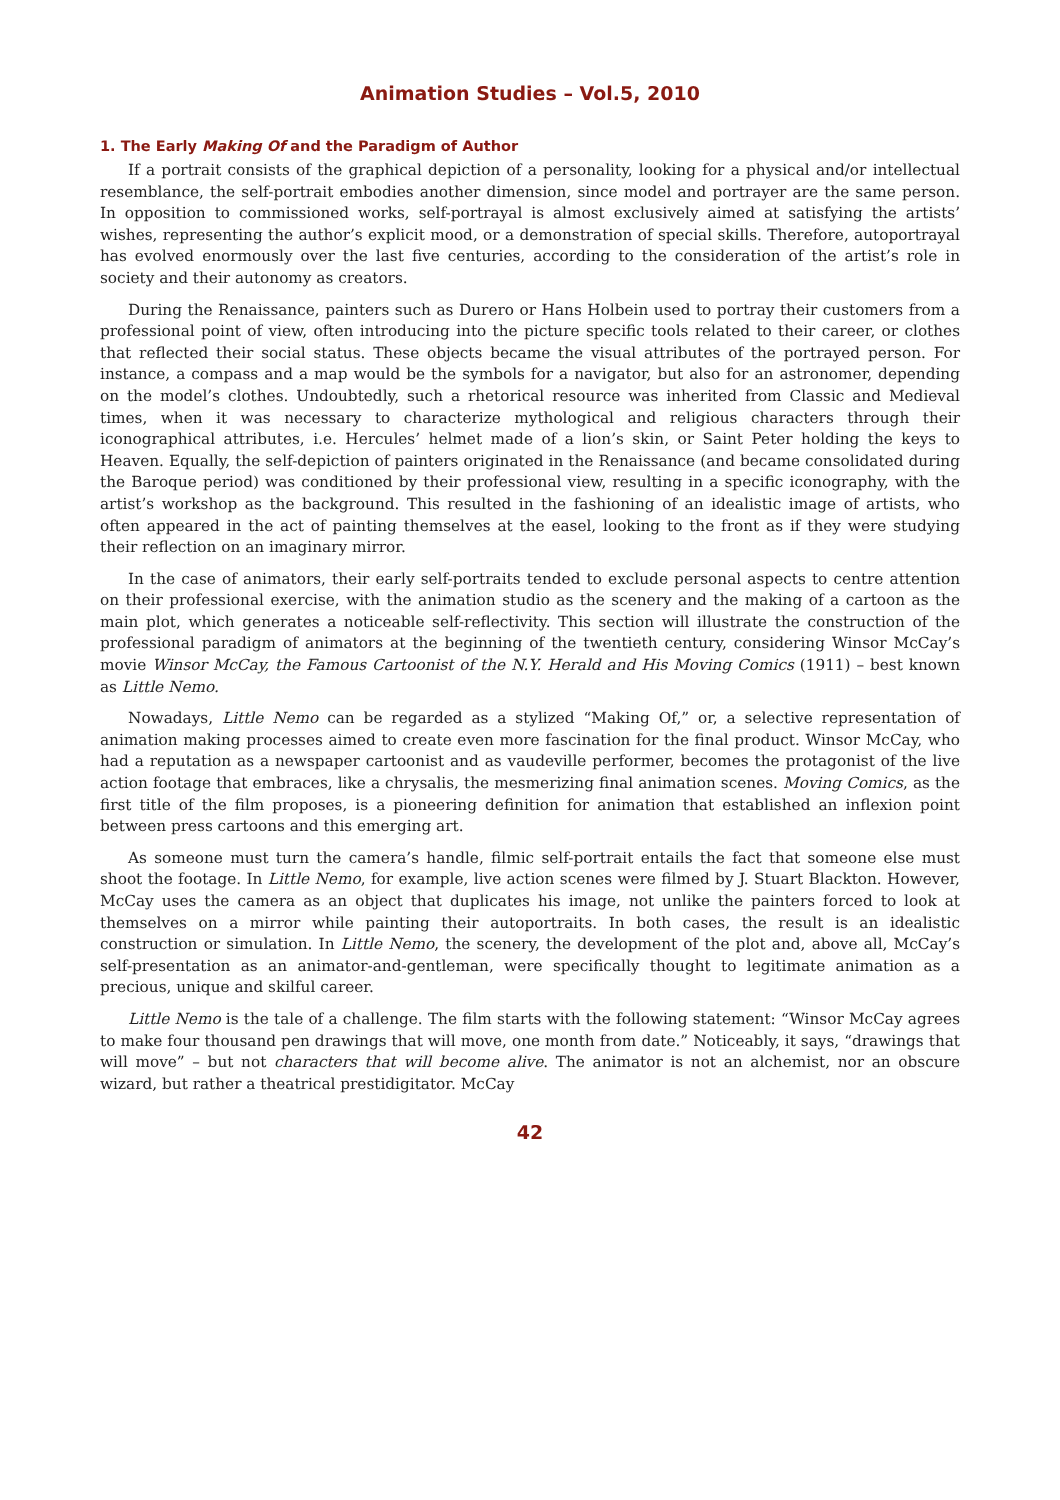Animation Studies – Vol.5, 2010
1. The Early Making Of and the Paradigm of Author
If a portrait consists of the graphical depiction of a personality, looking for a physical and/or intellectual resemblance, the self-portrait embodies another dimension, since model and portrayer are the same person. In opposition to commissioned works, self-portrayal is almost exclusively aimed at satisfying the artists’ wishes, representing the author’s explicit mood, or a demonstration of special skills. Therefore, autoportrayal has evolved enormously over the last five centuries, according to the consideration of the artist’s role in society and their autonomy as creators.
During the Renaissance, painters such as Durero or Hans Holbein used to portray their customers from a professional point of view, often introducing into the picture specific tools related to their career, or clothes that reflected their social status. These objects became the visual attributes of the portrayed person. For instance, a compass and a map would be the symbols for a navigator, but also for an astronomer, depending on the model’s clothes. Undoubtedly, such a rhetorical resource was inherited from Classic and Medieval times, when it was necessary to characterize mythological and religious characters through their iconographical attributes, i.e. Hercules’ helmet made of a lion’s skin, or Saint Peter holding the keys to Heaven. Equally, the self-depiction of painters originated in the Renaissance (and became consolidated during the Baroque period) was conditioned by their professional view, resulting in a specific iconography, with the artist’s workshop as the background. This resulted in the fashioning of an idealistic image of artists, who often appeared in the act of painting themselves at the easel, looking to the front as if they were studying their reflection on an imaginary mirror.
In the case of animators, their early self-portraits tended to exclude personal aspects to centre attention on their professional exercise, with the animation studio as the scenery and the making of a cartoon as the main plot, which generates a noticeable self-reflectivity. This section will illustrate the construction of the professional paradigm of animators at the beginning of the twentieth century, considering Winsor McCay’s movie Winsor McCay, the Famous Cartoonist of the N.Y. Herald and His Moving Comics (1911) – best known as Little Nemo.
Nowadays, Little Nemo can be regarded as a stylized “Making Of,” or, a selective representation of animation making processes aimed to create even more fascination for the final product. Winsor McCay, who had a reputation as a newspaper cartoonist and as vaudeville performer, becomes the protagonist of the live action footage that embraces, like a chrysalis, the mesmerizing final animation scenes. Moving Comics, as the first title of the film proposes, is a pioneering definition for animation that established an inflexion point between press cartoons and this emerging art.
As someone must turn the camera’s handle, filmic self-portrait entails the fact that someone else must shoot the footage. In Little Nemo, for example, live action scenes were filmed by J. Stuart Blackton. However, McCay uses the camera as an object that duplicates his image, not unlike the painters forced to look at themselves on a mirror while painting their autoportraits. In both cases, the result is an idealistic construction or simulation. In Little Nemo, the scenery, the development of the plot and, above all, McCay’s self-presentation as an animator-and-gentleman, were specifically thought to legitimate animation as a precious, unique and skilful career.
Little Nemo is the tale of a challenge. The film starts with the following statement: “Winsor McCay agrees to make four thousand pen drawings that will move, one month from date.” Noticeably, it says, “drawings that will move” – but not characters that will become alive. The animator is not an alchemist, nor an obscure wizard, but rather a theatrical prestidigitator. McCay
42